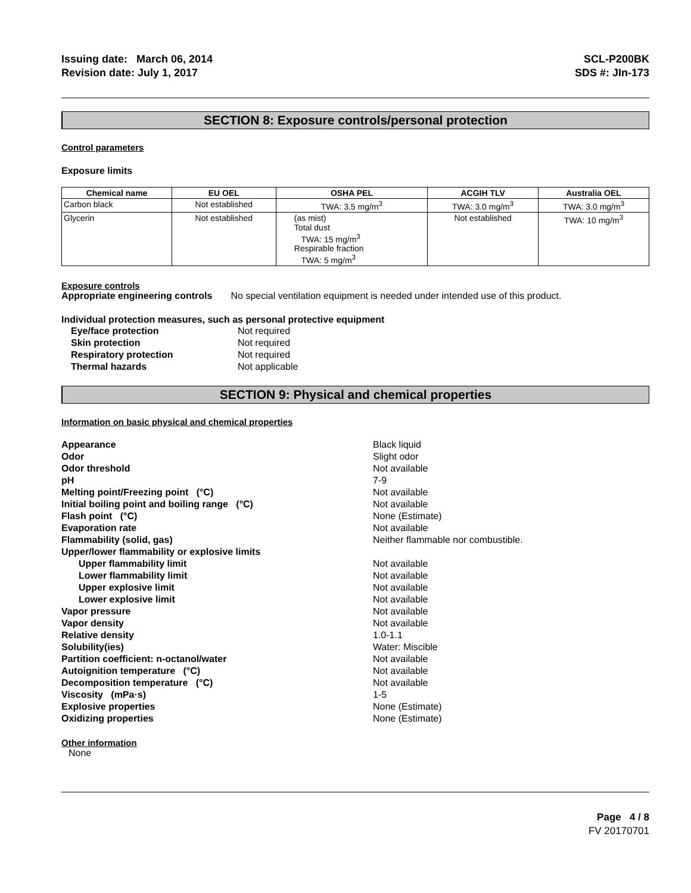Issuing date: March 06, 2014
Revision date: July 1, 2017
SCL-P200BK
SDS #: JIn-173
SECTION 8: Exposure controls/personal protection
Control parameters
Exposure limits
| Chemical name | EU OEL | OSHA PEL | ACGIH TLV | Australia OEL |
| --- | --- | --- | --- | --- |
| Carbon black | Not established | TWA: 3.5 mg/m<sup>3</sup> | TWA: 3.0 mg/m<sup>3</sup> | TWA: 3.0 mg/m<sup>3</sup> |
| Glycerin | Not established | (as mist) Total dust TWA: 15 mg/m<sup>3</sup> Respirable fraction TWA: 5 mg/m<sup>3</sup> | Not established | TWA: 10 mg/m<sup>3</sup> |
Exposure controls
Appropriate engineering controls No special ventilation equipment is needed under intended use of this product.
Individual protection measures, such as personal protective equipment
| Eye/face protection | Not required |
| Skin protection | Not required |
| Respiratory protection | Not required |
| Thermal hazards | Not applicable |
SECTION 9: Physical and chemical properties
Information on basic physical and chemical properties
| Appearance | Black liquid |
| Odor | Slight odor |
| Odor threshold | Not available |
| pH | 7-9 |
| Melting point/Freezing point (°C) | Not available |
| Initial boiling point and boiling range (°C) | Not available |
| Flash point (°C) | None (Estimate) |
| Evaporation rate | Not available |
| Flammability (solid, gas) | Neither flammable nor combustible. |
| Upper/lower flammability or explosive limits | |
| Upper flammability limit | Not available |
| Lower flammability limit | Not available |
| Upper explosive limit | Not available |
| Lower explosive limit | Not available |
| Vapor pressure | Not available |
| Vapor density | Not available |
| Relative density | 1.0-1.1 |
| Solubility(ies) | Water: Miscible |
| Partition coefficient: n-octanol/water | Not available |
| Autoignition temperature (°C) | Not available |
| Decomposition temperature (°C) | Not available |
| Viscosity (mPa·s) | 1-5 |
| Explosive properties | None (Estimate) |
| Oxidizing properties | None (Estimate) |
Other information
None
Page 4 / 8
FV 20170701